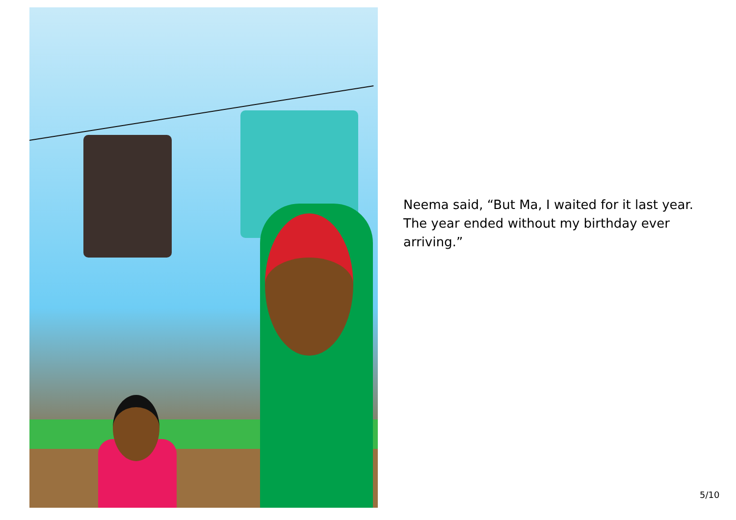Neema said, “But Ma, I waited for it last year. The year ended without my birthday ever arriving.”
5/10